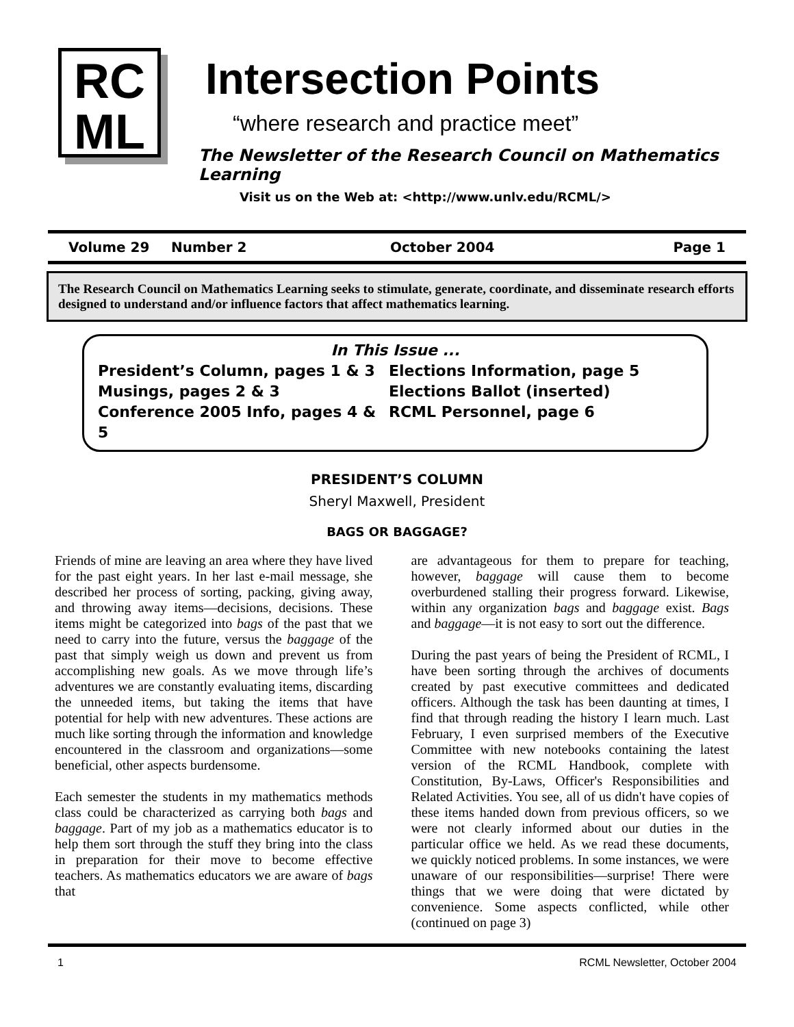RC
ML
Intersection Points
“where research and practice meet”
The Newsletter of the Research Council on Mathematics Learning
Visit us on the Web at: <http://www.unlv.edu/RCML/>
Volume 29 Number 2 October 2004 Page 1
The Research Council on Mathematics Learning seeks to stimulate, generate, coordinate, and disseminate research efforts designed to understand and/or influence factors that affect mathematics learning.
In This Issue ...
President’s Column, pages 1 & 3 Elections Information, page 5 Musings, pages 2 & 3 Elections Ballot (inserted) Conference 2005 Info, pages 4 & 5 RCML Personnel, page 6
PRESIDENT’S COLUMN
Sheryl Maxwell, President
BAGS OR BAGGAGE?
Friends of mine are leaving an area where they have lived for the past eight years. In her last e-mail message, she described her process of sorting, packing, giving away, and throwing away items—decisions, decisions. These items might be categorized into bags of the past that we need to carry into the future, versus the baggage of the past that simply weigh us down and prevent us from accomplishing new goals. As we move through life’s adventures we are constantly evaluating items, discarding the unneeded items, but taking the items that have potential for help with new adventures. These actions are much like sorting through the information and knowledge encountered in the classroom and organizations—some beneficial, other aspects burdensome.
Each semester the students in my mathematics methods class could be characterized as carrying both bags and baggage. Part of my job as a mathematics educator is to help them sort through the stuff they bring into the class in preparation for their move to become effective teachers. As mathematics educators we are aware of bags that
are advantageous for them to prepare for teaching, however, baggage will cause them to become overburdened stalling their progress forward. Likewise, within any organization bags and baggage exist. Bags and baggage—it is not easy to sort out the difference.
During the past years of being the President of RCML, I have been sorting through the archives of documents created by past executive committees and dedicated officers. Although the task has been daunting at times, I find that through reading the history I learn much. Last February, I even surprised members of the Executive Committee with new notebooks containing the latest version of the RCML Handbook, complete with Constitution, By-Laws, Officer's Responsibilities and Related Activities. You see, all of us didn't have copies of these items handed down from previous officers, so we were not clearly informed about our duties in the particular office we held. As we read these documents, we quickly noticed problems. In some instances, we were unaware of our responsibilities—surprise! There were things that we were doing that were dictated by convenience. Some aspects conflicted, while other (continued on page 3)
1 RCML Newsletter, October 2004